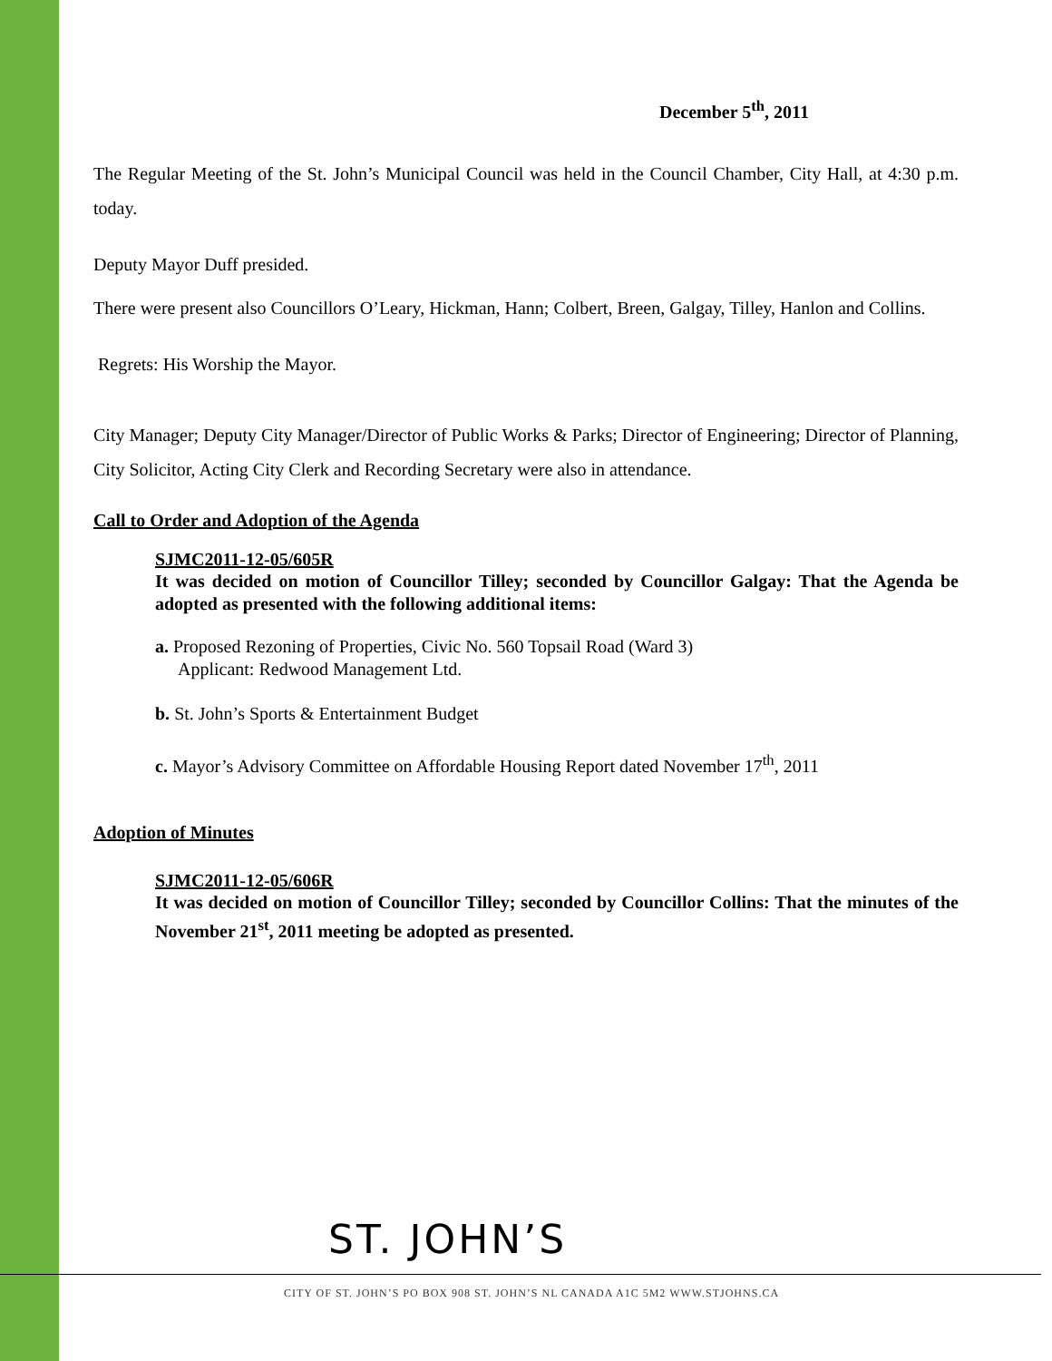December 5<sup>th</sup>, 2011
The Regular Meeting of the St. John’s Municipal Council was held in the Council Chamber, City Hall, at 4:30 p.m. today.
Deputy Mayor Duff presided.
There were present also Councillors O’Leary, Hickman, Hann; Colbert, Breen, Galgay, Tilley, Hanlon and Collins.
Regrets: His Worship the Mayor.
City Manager; Deputy City Manager/Director of Public Works & Parks; Director of Engineering; Director of Planning, City Solicitor, Acting City Clerk and Recording Secretary were also in attendance.
Call to Order and Adoption of the Agenda
SJMC2011-12-05/605R
It was decided on motion of Councillor Tilley; seconded by Councillor Galgay: That the Agenda be adopted as presented with the following additional items:
a. Proposed Rezoning of Properties, Civic No. 560 Topsail Road (Ward 3)
Applicant: Redwood Management Ltd.
b. St. John’s Sports & Entertainment Budget
c. Mayor’s Advisory Committee on Affordable Housing Report dated November 17<sup>th</sup>, 2011
Adoption of Minutes
SJMC2011-12-05/606R
It was decided on motion of Councillor Tilley; seconded by Councillor Collins: That the minutes of the November 21<sup>st</sup>, 2011 meeting be adopted as presented.
ST. JOHN’S
CITY OF ST. JOHN’S PO BOX 908 ST. JOHN’S NL CANADA A1C 5M2 WWW.STJOHNS.CA